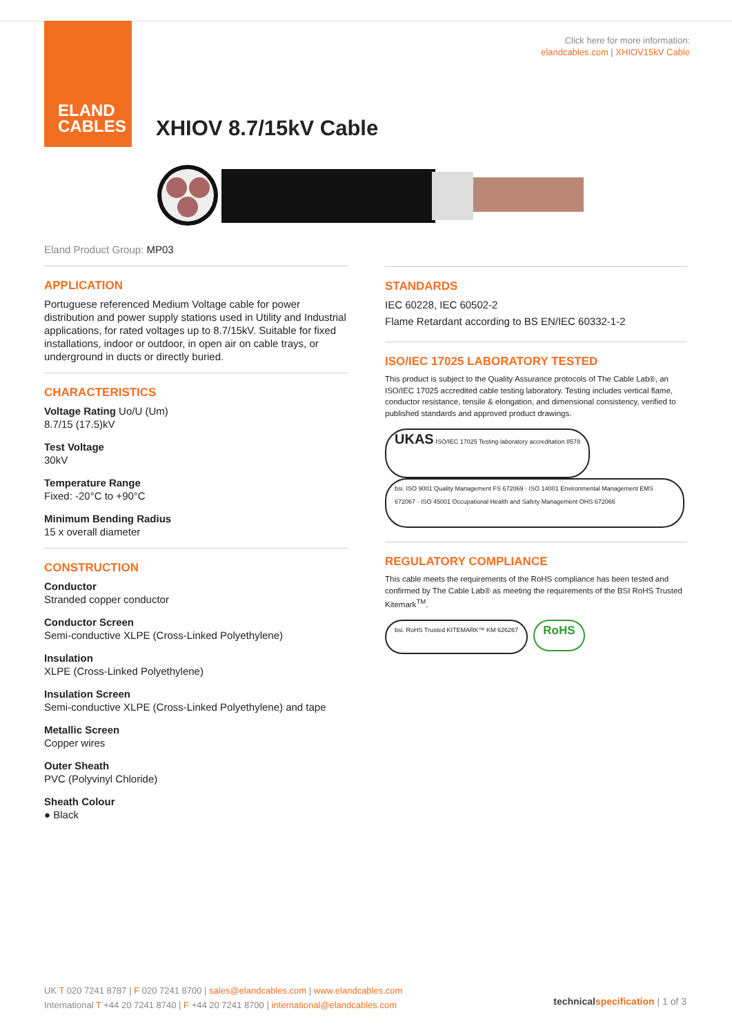ELAND
CABLES
Click here for more information:
elandcables.com | XHIOV15kV Cable
XHIOV 8.7/15kV Cable
Eland Product Group: MP03
APPLICATION
Portuguese referenced Medium Voltage cable for power distribution and power supply stations used in Utility and Industrial applications, for rated voltages up to 8.7/15kV. Suitable for fixed installations, indoor or outdoor, in open air on cable trays, or underground in ducts or directly buried.
CHARACTERISTICS
Voltage Rating Uo/U (Um)
8.7/15 (17.5)kV
Test Voltage
30kV
Temperature Range
Fixed: -20°C to +90°C
Minimum Bending Radius
15 x overall diameter
CONSTRUCTION
Conductor
Stranded copper conductor
Conductor Screen
Semi-conductive XLPE (Cross-Linked Polyethylene)
Insulation
XLPE (Cross-Linked Polyethylene)
Insulation Screen
Semi-conductive XLPE (Cross-Linked Polyethylene) and tape
Metallic Screen
Copper wires
Outer Sheath
PVC (Polyvinyl Chloride)
Sheath Colour
● Black
STANDARDS
IEC 60228, IEC 60502-2
Flame Retardant according to BS EN/IEC 60332-1-2
ISO/IEC 17025 LABORATORY TESTED
This product is subject to the Quality Assurance protocols of The Cable Lab®, an ISO/IEC 17025 accredited cable testing laboratory. Testing includes vertical flame, conductor resistance, tensile & elongation, and dimensional consistency, verified to published standards and approved product drawings.
UKAS ISO/IEC 17025 Testing laboratory accreditation 8578 bsi. ISO 9001 Quality Management FS 672069 · ISO 14001 Environmental Management EMS 672067 · ISO 45001 Occupational Health and Safety Management OHS 672066
REGULATORY COMPLIANCE
This cable meets the requirements of the RoHS compliance has been tested and confirmed by The Cable Lab® as meeting the requirements of the BSI RoHS Trusted Kitemark<sup>TM</sup>.
bsi. RoHS Trusted KITEMARK™ KM 626267 RoHS
UK T 020 7241 8787 | F 020 7241 8700 | sales@elandcables.com | www.elandcables.com
International T +44 20 7241 8740 | F +44 20 7241 8700 | international@elandcables.com
technical specification | 1 of 3